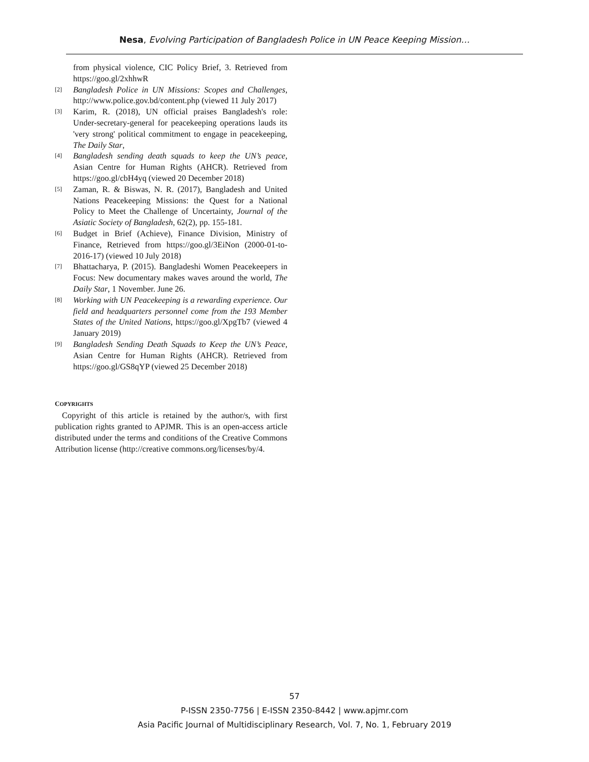Nesa, Evolving Participation of Bangladesh Police in UN Peace Keeping Mission…
from physical violence, CIC Policy Brief, 3. Retrieved from https://goo.gl/2xhhwR
[2] Bangladesh Police in UN Missions: Scopes and Challenges, http://www.police.gov.bd/content.php (viewed 11 July 2017)
[3] Karim, R. (2018), UN official praises Bangladesh's role: Under-secretary-general for peacekeeping operations lauds its 'very strong' political commitment to engage in peacekeeping, The Daily Star,
[4] Bangladesh sending death squads to keep the UN’s peace, Asian Centre for Human Rights (AHCR). Retrieved from https://goo.gl/cbH4yq (viewed 20 December 2018)
[5] Zaman, R. & Biswas, N. R. (2017), Bangladesh and United Nations Peacekeeping Missions: the Quest for a National Policy to Meet the Challenge of Uncertainty, Journal of the Asiatic Society of Bangladesh, 62(2), pp. 155-181.
[6] Budget in Brief (Achieve), Finance Division, Ministry of Finance, Retrieved from https://goo.gl/3EiNon (2000-01-to-2016-17) (viewed 10 July 2018)
[7] Bhattacharya, P. (2015). Bangladeshi Women Peacekeepers in Focus: New documentary makes waves around the world, The Daily Star, 1 November. June 26.
[8] Working with UN Peacekeeping is a rewarding experience. Our field and headquarters personnel come from the 193 Member States of the United Nations, https://goo.gl/XpgTb7 (viewed 4 January 2019)
[9] Bangladesh Sending Death Squads to Keep the UN’s Peace, Asian Centre for Human Rights (AHCR). Retrieved from https://goo.gl/GS8qYP (viewed 25 December 2018)
COPYRIGHTS
Copyright of this article is retained by the author/s, with first publication rights granted to APJMR. This is an open-access article distributed under the terms and conditions of the Creative Commons Attribution license (http://creative commons.org/licenses/by/4.
57
P-ISSN 2350-7756 | E-ISSN 2350-8442 | www.apjmr.com
Asia Pacific Journal of Multidisciplinary Research, Vol. 7, No. 1, February 2019